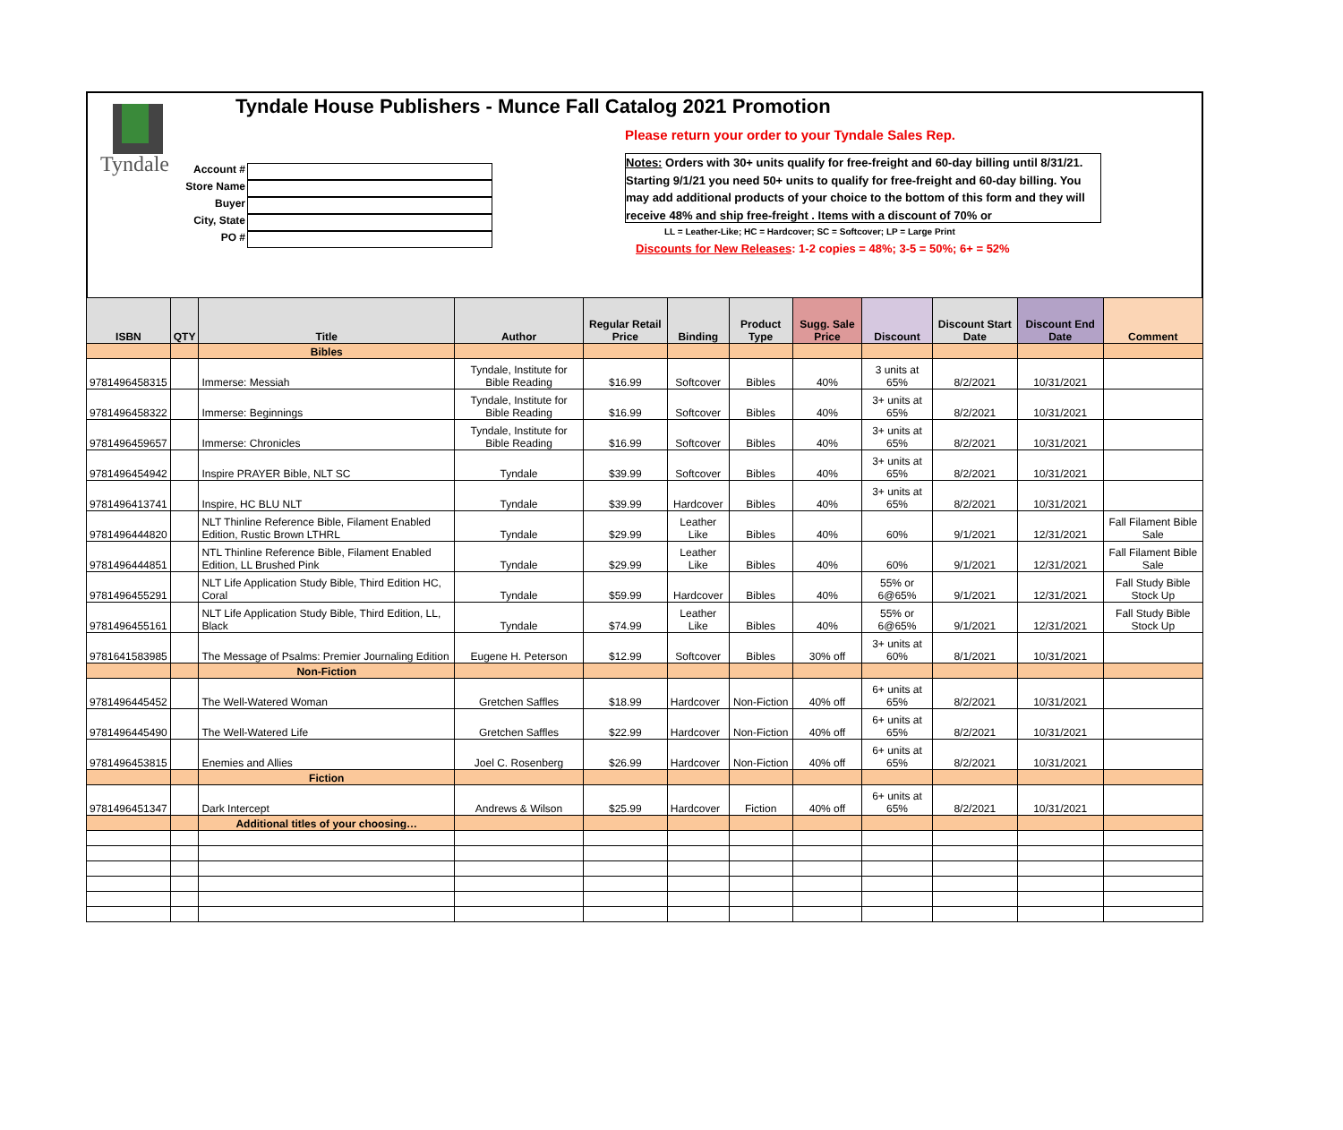Tyndale
Tyndale House Publishers - Munce Fall Catalog 2021 Promotion
Account #
Store Name
Buyer
City, State
PO #
Please return your order to your Tyndale Sales Rep.
Notes: Orders with 30+ units qualify for free-freight and 60-day billing until 8/31/21. Starting 9/1/21 you need 50+ units to qualify for free-freight and 60-day billing. You may add additional products of your choice to the bottom of this form and they will receive 48% and ship free-freight . Items with a discount of 70% or
LL = Leather-Like; HC = Hardcover; SC = Softcover; LP = Large Print
Discounts for New Releases: 1-2 copies = 48%; 3-5 = 50%; 6+ = 52%
| ISBN | QTY | Title | Author | Regular Retail Price | Binding | Product Type | Sugg. Sale Price | Discount | Discount Start Date | Discount End Date | Comment |
| --- | --- | --- | --- | --- | --- | --- | --- | --- | --- | --- | --- |
| | | Bibles | | | | | | | | | |
| 9781496458315 | | Immerse: Messiah | Tyndale, Institute for Bible Reading | $16.99 | Softcover | Bibles | 40% | 3 units at 65% | 8/2/2021 | 10/31/2021 | |
| 9781496458322 | | Immerse: Beginnings | Tyndale, Institute for Bible Reading | $16.99 | Softcover | Bibles | 40% | 3+ units at 65% | 8/2/2021 | 10/31/2021 | |
| 9781496459657 | | Immerse: Chronicles | Tyndale, Institute for Bible Reading | $16.99 | Softcover | Bibles | 40% | 3+ units at 65% | 8/2/2021 | 10/31/2021 | |
| 9781496454942 | | Inspire PRAYER Bible, NLT SC | Tyndale | $39.99 | Softcover | Bibles | 40% | 3+ units at 65% | 8/2/2021 | 10/31/2021 | |
| 9781496413741 | | Inspire, HC BLU NLT | Tyndale | $39.99 | Hardcover | Bibles | 40% | 3+ units at 65% | 8/2/2021 | 10/31/2021 | |
| 9781496444820 | | NLT Thinline Reference Bible, Filament Enabled Edition, Rustic Brown LTHRL | Tyndale | $29.99 | Leather Like | Bibles | 40% | 60% | 9/1/2021 | 12/31/2021 | Fall Filament Bible Sale |
| 9781496444851 | | NTL Thinline Reference Bible, Filament Enabled Edition, LL Brushed Pink | Tyndale | $29.99 | Leather Like | Bibles | 40% | 60% | 9/1/2021 | 12/31/2021 | Fall Filament Bible Sale |
| 9781496455291 | | NLT Life Application Study Bible, Third Edition HC, Coral | Tyndale | $59.99 | Hardcover | Bibles | 40% | 55% or 6@65% | 9/1/2021 | 12/31/2021 | Fall Study Bible Stock Up |
| 9781496455161 | | NLT Life Application Study Bible, Third Edition, LL, Black | Tyndale | $74.99 | Leather Like | Bibles | 40% | 55% or 6@65% | 9/1/2021 | 12/31/2021 | Fall Study Bible Stock Up |
| 9781641583985 | | The Message of Psalms: Premier Journaling Edition | Eugene H. Peterson | $12.99 | Softcover | Bibles | 30% off | 3+ units at 60% | 8/1/2021 | 10/31/2021 | |
| | | Non-Fiction | | | | | | | | | |
| 9781496445452 | | The Well-Watered Woman | Gretchen Saffles | $18.99 | Hardcover | Non-Fiction | 40% off | 6+ units at 65% | 8/2/2021 | 10/31/2021 | |
| 9781496445490 | | The Well-Watered Life | Gretchen Saffles | $22.99 | Hardcover | Non-Fiction | 40% off | 6+ units at 65% | 8/2/2021 | 10/31/2021 | |
| 9781496453815 | | Enemies and Allies | Joel C. Rosenberg | $26.99 | Hardcover | Non-Fiction | 40% off | 6+ units at 65% | 8/2/2021 | 10/31/2021 | |
| | | Fiction | | | | | | | | | |
| 9781496451347 | | Dark Intercept | Andrews & Wilson | $25.99 | Hardcover | Fiction | 40% off | 6+ units at 65% | 8/2/2021 | 10/31/2021 | |
| | | Additional titles of your choosing… | | | | | | | | | |